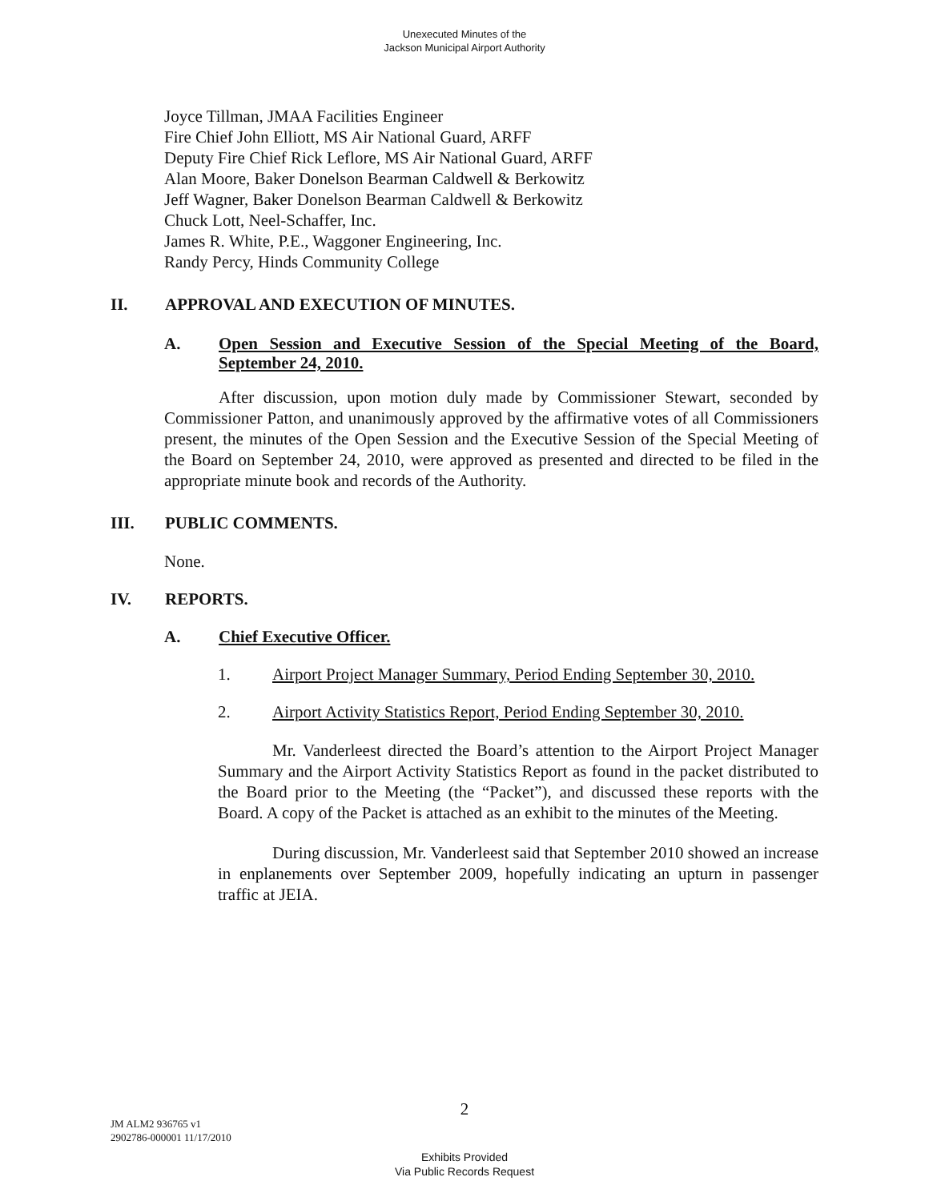Unexecuted Minutes of the
Jackson Municipal Airport Authority
Joyce Tillman, JMAA Facilities Engineer
Fire Chief John Elliott, MS Air National Guard, ARFF
Deputy Fire Chief Rick Leflore, MS Air National Guard, ARFF
Alan Moore, Baker Donelson Bearman Caldwell & Berkowitz
Jeff Wagner, Baker Donelson Bearman Caldwell & Berkowitz
Chuck Lott, Neel-Schaffer, Inc.
James R. White, P.E., Waggoner Engineering, Inc.
Randy Percy, Hinds Community College
II. APPROVAL AND EXECUTION OF MINUTES.
A. Open Session and Executive Session of the Special Meeting of the Board, September 24, 2010.
After discussion, upon motion duly made by Commissioner Stewart, seconded by Commissioner Patton, and unanimously approved by the affirmative votes of all Commissioners present, the minutes of the Open Session and the Executive Session of the Special Meeting of the Board on September 24, 2010, were approved as presented and directed to be filed in the appropriate minute book and records of the Authority.
III. PUBLIC COMMENTS.
None.
IV. REPORTS.
A. Chief Executive Officer.
1. Airport Project Manager Summary, Period Ending September 30, 2010.
2. Airport Activity Statistics Report, Period Ending September 30, 2010.
Mr. Vanderleest directed the Board’s attention to the Airport Project Manager Summary and the Airport Activity Statistics Report as found in the packet distributed to the Board prior to the Meeting (the “Packet”), and discussed these reports with the Board. A copy of the Packet is attached as an exhibit to the minutes of the Meeting.
During discussion, Mr. Vanderleest said that September 2010 showed an increase in enplanements over September 2009, hopefully indicating an upturn in passenger traffic at JEIA.
2
JM ALM2 936765 v1
2902786-000001 11/17/2010
Exhibits Provided
Via Public Records Request